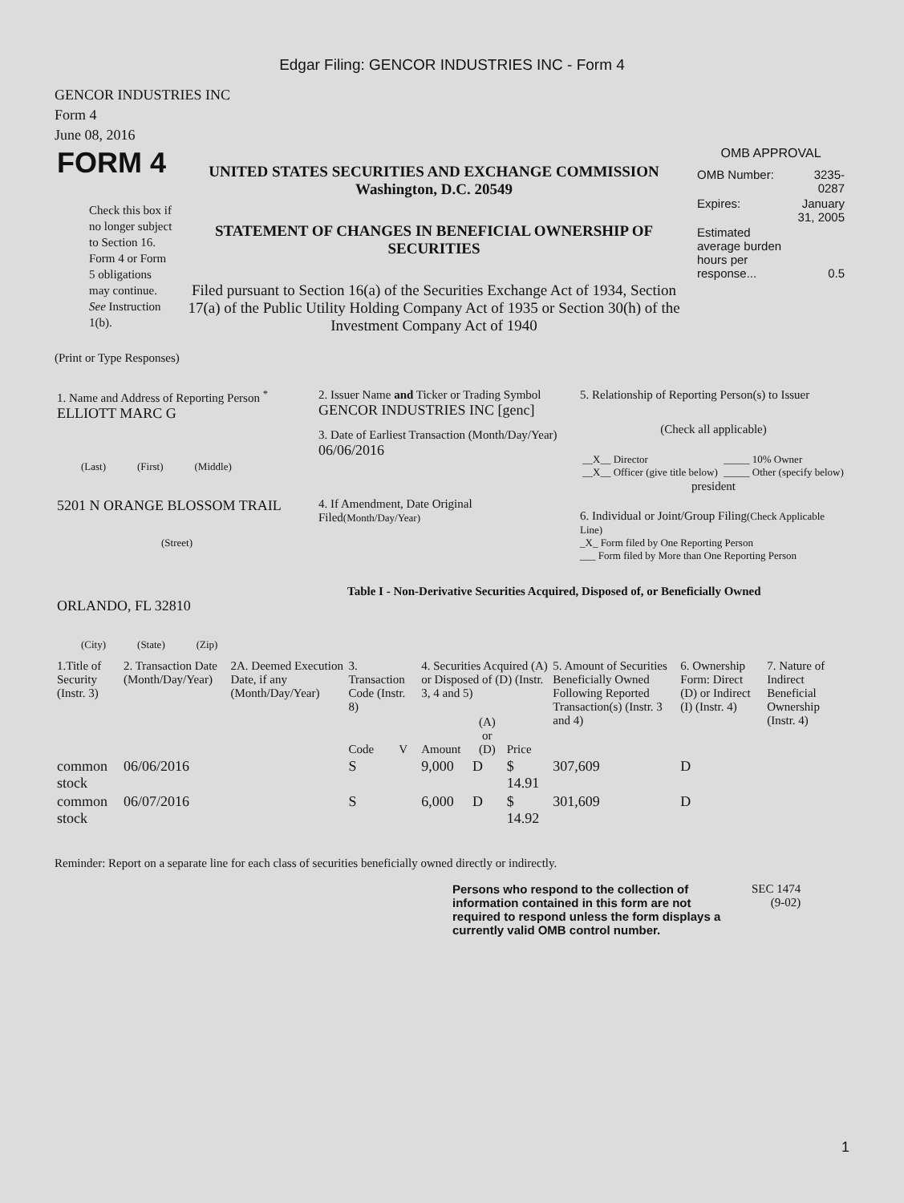Edgar Filing: GENCOR INDUSTRIES INC - Form 4
GENCOR INDUSTRIES INC
Form 4
June 08, 2016
| FORM 4 Check this box if no longer subject to Section 16. Form 4 or Form 5 obligations may continue. See Instruction 1(b). | UNITED STATES SECURITIES AND EXCHANGE COMMISSION Washington, D.C. 20549 STATEMENT OF CHANGES IN BENEFICIAL OWNERSHIP OF SECURITIES Filed pursuant to Section 16(a) of the Securities Exchange Act of 1934, Section 17(a) of the Public Utility Holding Company Act of 1935 or Section 30(h) of the Investment Company Act of 1940 | OMB APPROVAL / OMB Number: / 3235-0287 / / Expires: / January 31, 2005 / / Estimated average burden hours per response... / 0.5 / |
(Print or Type Responses)
| 1. Name and Address of Reporting Person <sup>*</sup> ELLIOTT MARC G (Last) (First) (Middle) 5201 N ORANGE BLOSSOM TRAIL (Street) ORLANDO, FL 32810 (City) (State) (Zip) | 2. Issuer Name and Ticker or Trading Symbol GENCOR INDUSTRIES INC [genc] 3. Date of Earliest Transaction (Month/Day/Year) 06/06/2016 4. If Amendment, Date Original Filed (Month/Day/Year) | 5. Relationship of Reporting Person(s) to Issuer (Check all applicable) / __X__ Director __X__ Officer (give title below) / _____ 10% Owner _____ Other (specify below) / president 6. Individual or Joint/Group Filing (Check Applicable Line) _X_ Form filed by One Reporting Person ___ Form filed by More than One Reporting Person Table I - Non-Derivative Securities Acquired, Disposed of, or Beneficially Owned |
| 1.Title of Security (Instr. 3) | 2. Transaction Date (Month/Day/Year) | 2A. Deemed Execution Date, if any (Month/Day/Year) | 3. Transaction Code (Instr. 8) | | 4. Securities Acquired (A) or Disposed of (D) (Instr. 3, 4 and 5) | | | 5. Amount of Securities Beneficially Owned Following Reported Transaction(s) (Instr. 3 and 4) | 6. Ownership Form: Direct (D) or Indirect (I) (Instr. 4) | 7. Nature of Indirect Beneficial Ownership (Instr. 4) |
| --- | --- | --- | --- | --- | --- | --- | --- | --- | --- | --- |
| | | | Code | V | Amount | (A) or (D) | Price | | | |
| common stock | 06/06/2016 | | S | | 9,000 | D | $ 14.91 | 307,609 | D | |
| common stock | 06/07/2016 | | S | | 6,000 | D | $ 14.92 | 301,609 | D | |
Reminder: Report on a separate line for each class of securities beneficially owned directly or indirectly.
| Persons who respond to the collection of information contained in this form are not required to respond unless the form displays a currently valid OMB control number. | SEC 1474 (9-02) |
1